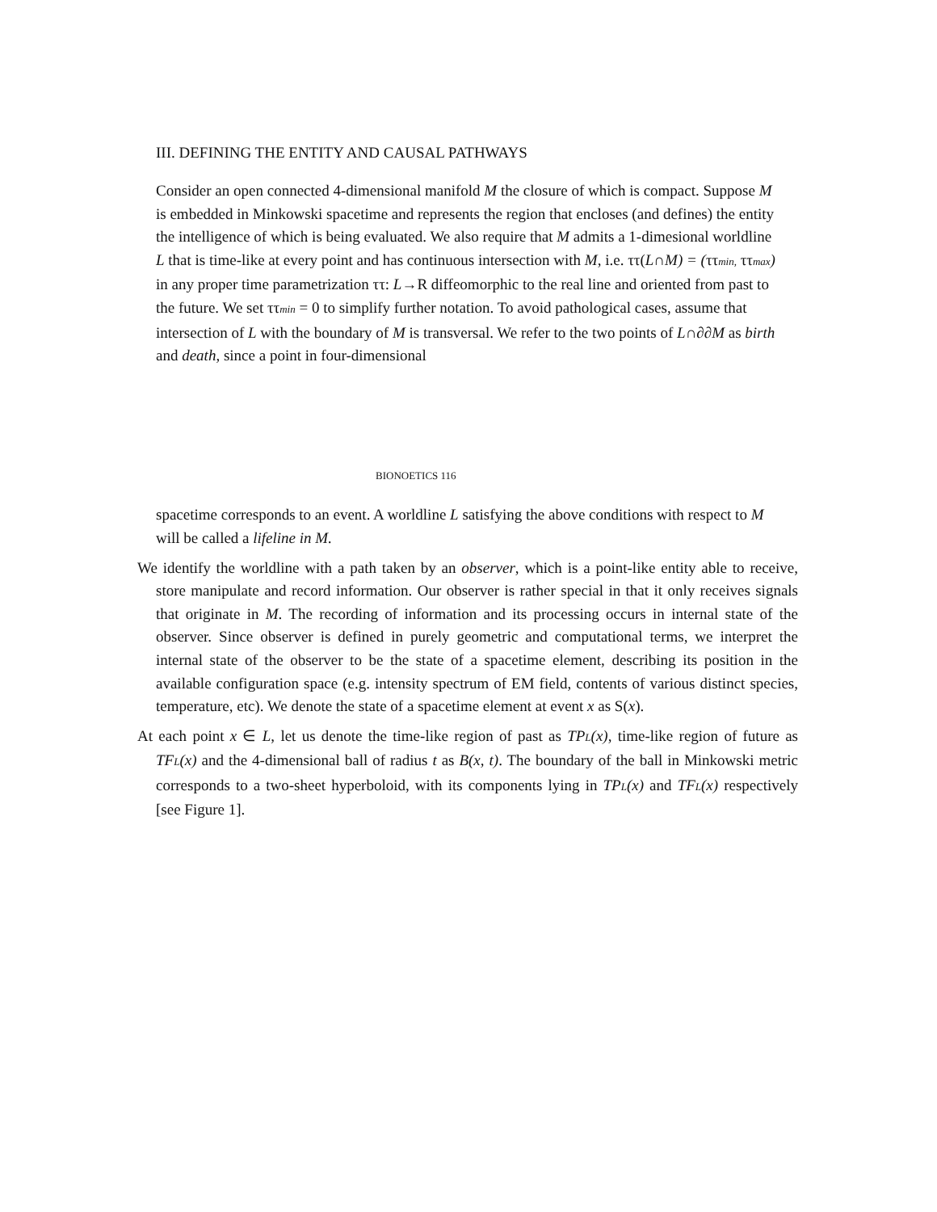III. DEFINING THE ENTITY AND CAUSAL PATHWAYS
Consider an open connected 4-dimensional manifold M the closure of which is compact. Suppose M is embedded in Minkowski spacetime and represents the region that encloses (and defines) the entity the intelligence of which is being evaluated. We also require that M admits a 1-dimesional worldline L that is time-like at every point and has continuous intersection with M, i.e. ττ(L∩M) = (ττmin, ττmax) in any proper time parametrization ττ: L→R diffeomorphic to the real line and oriented from past to the future. We set ττmin = 0 to simplify further notation. To avoid pathological cases, assume that intersection of L with the boundary of M is transversal. We refer to the two points of L∩∂∂M as birth and death, since a point in four-dimensional
BIONOETICS 116
spacetime corresponds to an event. A worldline L satisfying the above conditions with respect to M will be called a lifeline in M.
We identify the worldline with a path taken by an observer, which is a point-like entity able to receive, store manipulate and record information. Our observer is rather special in that it only receives signals that originate in M. The recording of information and its processing occurs in internal state of the observer. Since observer is defined in purely geometric and computational terms, we interpret the internal state of the observer to be the state of a spacetime element, describing its position in the available configuration space (e.g. intensity spectrum of EM field, contents of various distinct species, temperature, etc). We denote the state of a spacetime element at event x as S(x).
At each point x ∈ L, let us denote the time-like region of past as TPL(x), time-like region of future as TFL(x) and the 4-dimensional ball of radius t as B(x, t). The boundary of the ball in Minkowski metric corresponds to a two-sheet hyperboloid, with its components lying in TPL(x) and TFL(x) respectively [see Figure 1].